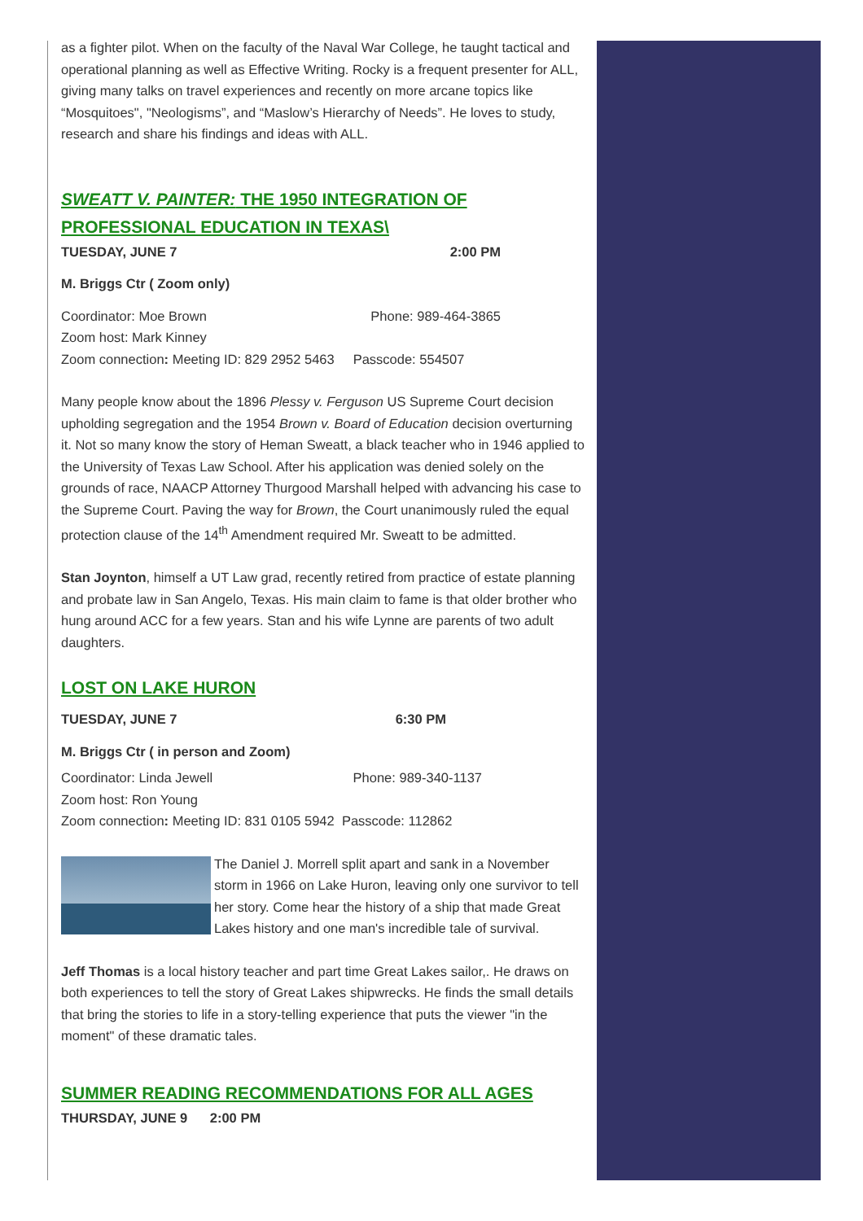as a fighter pilot. When on the faculty of the Naval War College, he taught tactical and operational planning as well as Effective Writing. Rocky is a frequent presenter for ALL, giving many talks on travel experiences and recently on more arcane topics like “Mosquitoes", "Neologisms”, and “Maslow’s Hierarchy of Needs”. He loves to study, research and share his findings and ideas with ALL.
SWEATT V. PAINTER: THE 1950 INTEGRATION OF PROFESSIONAL EDUCATION IN TEXAS\
TUESDAY, JUNE 7 2:00 PM
M. Briggs Ctr ( Zoom only)
Coordinator: Moe Brown Phone: 989-464-3865
Zoom host: Mark Kinney
Zoom connection: Meeting ID: 829 2952 5463 Passcode: 554507
Many people know about the 1896 Plessy v. Ferguson US Supreme Court decision upholding segregation and the 1954 Brown v. Board of Education decision overturning it. Not so many know the story of Heman Sweatt, a black teacher who in 1946 applied to the University of Texas Law School. After his application was denied solely on the grounds of race, NAACP Attorney Thurgood Marshall helped with advancing his case to the Supreme Court. Paving the way for Brown, the Court unanimously ruled the equal protection clause of the 14<sup>th</sup> Amendment required Mr. Sweatt to be admitted.
Stan Joynton, himself a UT Law grad, recently retired from practice of estate planning and probate law in San Angelo, Texas. His main claim to fame is that older brother who hung around ACC for a few years. Stan and his wife Lynne are parents of two adult daughters.
LOST ON LAKE HURON
TUESDAY, JUNE 7 6:30 PM
M. Briggs Ctr ( in person and Zoom)
Coordinator: Linda Jewell Phone: 989-340-1137
Zoom host: Ron Young
Zoom connection: Meeting ID: 831 0105 5942 Passcode: 112862
The Daniel J. Morrell split apart and sank in a November storm in 1966 on Lake Huron, leaving only one survivor to tell her story. Come hear the history of a ship that made Great Lakes history and one man's incredible tale of survival.
Jeff Thomas is a local history teacher and part time Great Lakes sailor,. He draws on both experiences to tell the story of Great Lakes shipwrecks. He finds the small details that bring the stories to life in a story-telling experience that puts the viewer "in the moment" of these dramatic tales.
SUMMER READING RECOMMENDATIONS FOR ALL AGES
THURSDAY, JUNE 9 2:00 PM